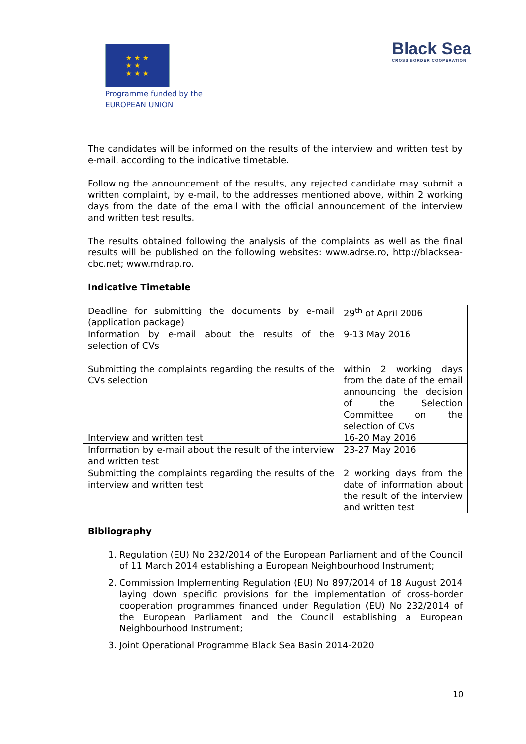★ ★ ★
★ ★
★ ★ ★
Programme funded by the
EUROPEAN UNION
Black Sea
CROSS BORDER COOPERATION
The candidates will be informed on the results of the interview and written test by e-mail, according to the indicative timetable.
Following the announcement of the results, any rejected candidate may submit a written complaint, by e-mail, to the addresses mentioned above, within 2 working days from the date of the email with the official announcement of the interview and written test results.
The results obtained following the analysis of the complaints as well as the final results will be published on the following websites: www.adrse.ro, http://blacksea-cbc.net; www.mdrap.ro.
Indicative Timetable
| Deadline for submitting the documents by e-mail (application package) | 29<sup>th</sup> of April 2006 |
| Information by e-mail about the results of the selection of CVs | 9-13 May 2016 |
| Submitting the complaints regarding the results of the CVs selection | within 2 working days from the date of the email announcing the decision of the Selection Committee on the selection of CVs |
| Interview and written test | 16-20 May 2016 |
| Information by e-mail about the result of the interview and written test | 23-27 May 2016 |
| Submitting the complaints regarding the results of the interview and written test | 2 working days from the date of information about the result of the interview and written test |
Bibliography
1. Regulation (EU) No 232/2014 of the European Parliament and of the Council of 11 March 2014 establishing a European Neighbourhood Instrument;
2. Commission Implementing Regulation (EU) No 897/2014 of 18 August 2014 laying down specific provisions for the implementation of cross-border cooperation programmes financed under Regulation (EU) No 232/2014 of the European Parliament and the Council establishing a European Neighbourhood Instrument;
3. Joint Operational Programme Black Sea Basin 2014-2020
10